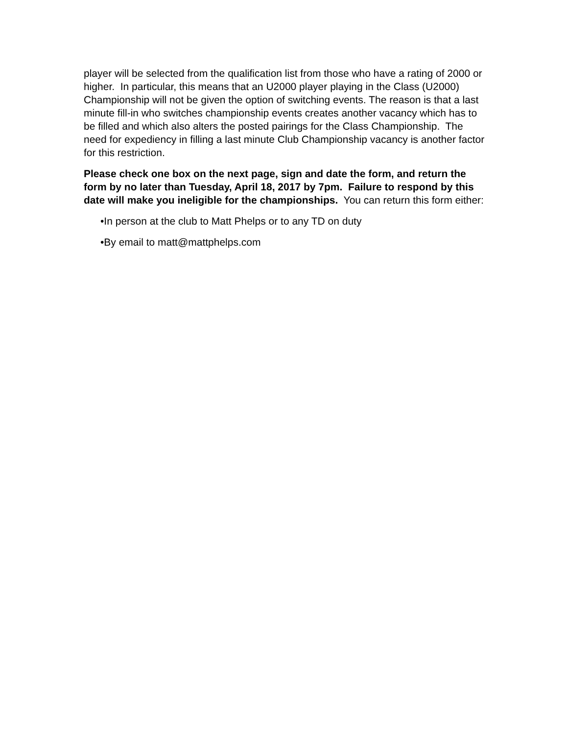player will be selected from the qualification list from those who have a rating of 2000 or higher. In particular, this means that an U2000 player playing in the Class (U2000) Championship will not be given the option of switching events. The reason is that a last minute fill-in who switches championship events creates another vacancy which has to be filled and which also alters the posted pairings for the Class Championship. The need for expediency in filling a last minute Club Championship vacancy is another factor for this restriction.
Please check one box on the next page, sign and date the form, and return the form by no later than Tuesday, April 18, 2017 by 7pm. Failure to respond by this date will make you ineligible for the championships. You can return this form either:
•In person at the club to Matt Phelps or to any TD on duty
•By email to matt@mattphelps.com